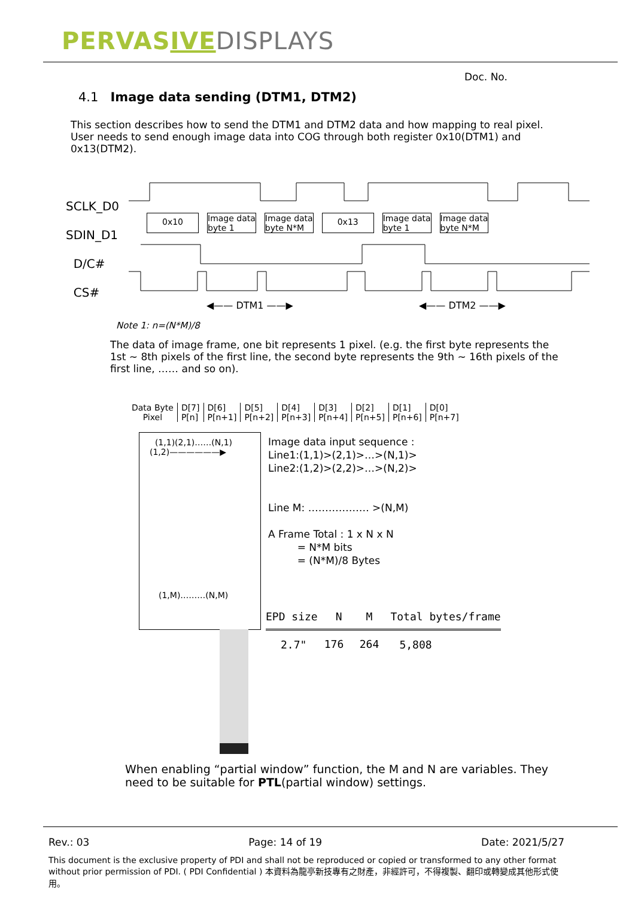PERVASIVE DISPLAYS
Doc. No.
4.1 Image data sending (DTM1, DTM2)
This section describes how to send the DTM1 and DTM2 data and how mapping to real pixel. User needs to send enough image data into COG through both register 0x10(DTM1) and 0x13(DTM2).
SCLK_D0
SDIN_D1
D/C#
CS#
0x10 Image data
byte 1 Image data
byte N*M 0x13 Image data
byte 1 Image data
byte N*M
◀—— DTM1 ——▶ ◀—— DTM2 ——▶
Note 1: n=(N*M)/8
The data of image frame, one bit represents 1 pixel. (e.g. the first byte represents the 1st ~ 8th pixels of the first line, the second byte represents the 9th ~ 16th pixels of the first line, …… and so on).
| Data Byte | D[7] | D[6] | D[5] | D[4] | D[3] | D[2] | D[1] | D[0] |
| Pixel | P[n] | P[n+1] | P[n+2] | P[n+3] | P[n+4] | P[n+5] | P[n+6] | P[n+7] |
(1,1)(2,1)……(N,1)
(1,2)——————▶
(1,M)………(N,M)
Image data input sequence :
Line1:(1,1)>(2,1)>…>(N,1)>
Line2:(1,2)>(2,2)>…>(N,2)>
Line M: ……………… >(N,M)
A Frame Total : 1 x N x N
= N*M bits
= (N*M)/8 Bytes
| EPD size | N | M | Total bytes/frame |
| --- | --- | --- | --- |
| 2.7" | 176 | 264 | 5,808 |
When enabling “partial window” function, the M and N are variables. They need to be suitable for PTL(partial window) settings.
Rev.: 03 Page: 14 of 19 Date: 2021/5/27
This document is the exclusive property of PDI and shall not be reproduced or copied or transformed to any other format without prior permission of PDI. ( PDI Confidential ) 本資料為龍亭新技專有之財產，非經許可，不得複製、翻印或轉變成其他形式使用。